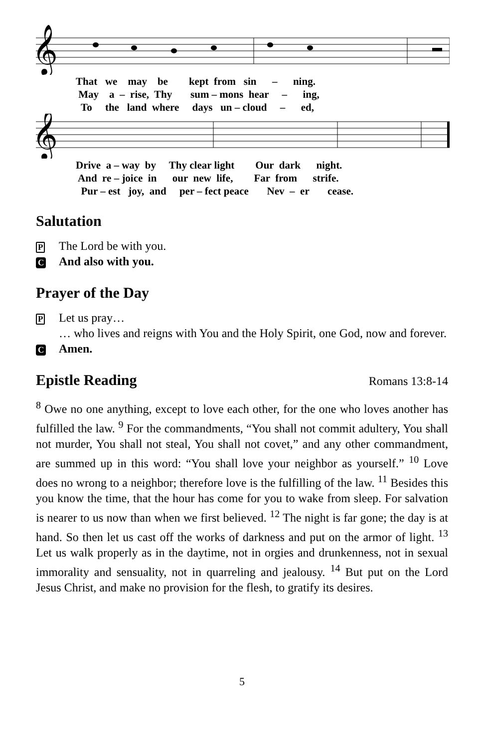𝄞
That we may be kept from sin – ning. May a – rise, Thy sum – mons hear – ing, To the land where days un – cloud – ed,
𝄞
Drive a – way by Thy clear light Our dark night. And re – joice in our new life, Far from strife. Pur – est joy, and per – fect peace Nev – er cease.
Salutation
P The Lord be with you.
C And also with you.
Prayer of the Day
P Let us pray…
… who lives and reigns with You and the Holy Spirit, one God, now and forever.
C Amen.
Epistle Reading Romans 13:8-14
<sup>8</sup> Owe no one anything, except to love each other, for the one who loves another has fulfilled the law. <sup>9</sup> For the commandments, “You shall not commit adultery, You shall not murder, You shall not steal, You shall not covet,” and any other commandment, are summed up in this word: “You shall love your neighbor as yourself.” <sup>10</sup> Love does no wrong to a neighbor; therefore love is the fulfilling of the law. <sup>11</sup> Besides this you know the time, that the hour has come for you to wake from sleep. For salvation is nearer to us now than when we first believed. <sup>12</sup> The night is far gone; the day is at hand. So then let us cast off the works of darkness and put on the armor of light. <sup>13</sup> Let us walk properly as in the daytime, not in orgies and drunkenness, not in sexual immorality and sensuality, not in quarreling and jealousy. <sup>14</sup> But put on the Lord Jesus Christ, and make no provision for the flesh, to gratify its desires.
5